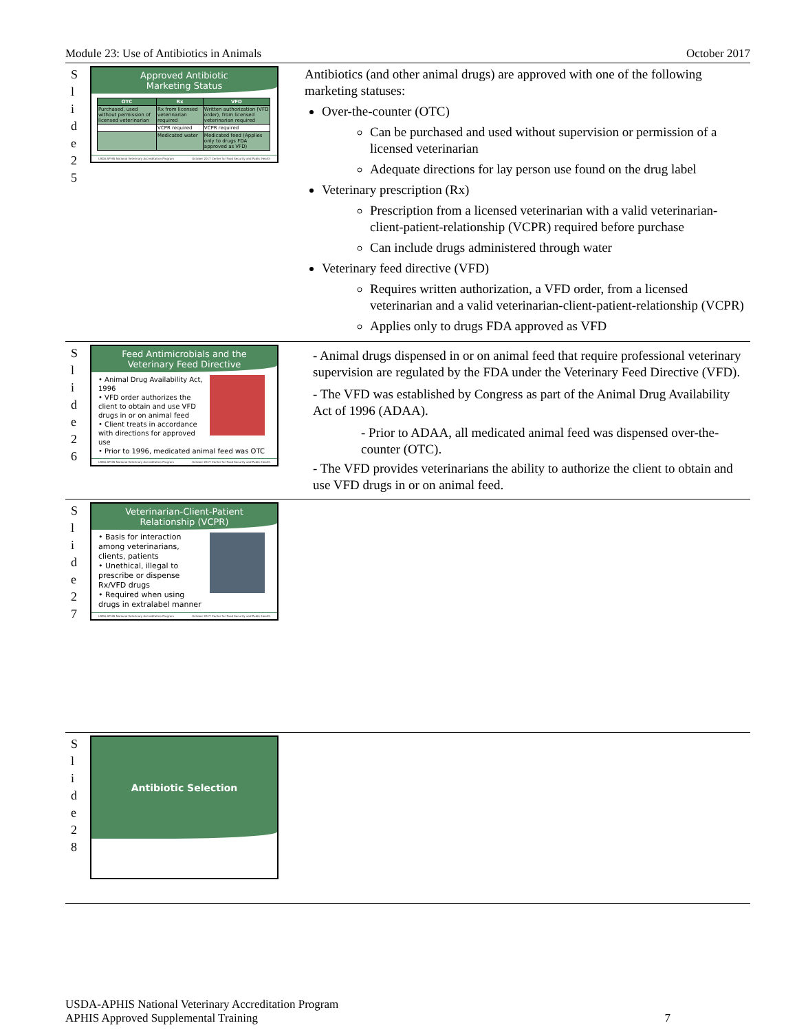Module 23: Use of Antibiotics in Animals October 2017
S
l
i
d
e
2
5
Approved Antibiotic
Marketing Status
| OTC | Rx | VFD |
| --- | --- | --- |
| Purchased, used without permission of licensed veterinarian | Rx from licensed veterinarian required | Written authorization (VFD order), from licensed veterinarian required |
| | VCPR required | VCPR required |
| | Medicated water | Medicated feed (Applies only to drugs FDA approved as VFD) |
USDA-APHIS National Veterinary Accreditation Program October 2017 Center for Food Security and Public Health
Antibiotics (and other animal drugs) are approved with one of the following marketing statuses:
Over-the-counter (OTC)
Can be purchased and used without supervision or permission of a licensed veterinarian
Adequate directions for lay person use found on the drug label
Veterinary prescription (Rx)
Prescription from a licensed veterinarian with a valid veterinarian-client-patient-relationship (VCPR) required before purchase
Can include drugs administered through water
Veterinary feed directive (VFD)
Requires written authorization, a VFD order, from a licensed veterinarian and a valid veterinarian-client-patient-relationship (VCPR)
Applies only to drugs FDA approved as VFD
S
l
i
d
e
2
6
Feed Antimicrobials and the
Veterinary Feed Directive
• Animal Drug Availability Act, 1996
• VFD order authorizes the client to obtain and use VFD drugs in or on animal feed
• Client treats in accordance with directions for approved use
• Prior to 1996, medicated animal feed was OTC
USDA-APHIS National Veterinary Accreditation Program October 2017 Center for Food Security and Public Health
- Animal drugs dispensed in or on animal feed that require professional veterinary supervision are regulated by the FDA under the Veterinary Feed Directive (VFD).
- The VFD was established by Congress as part of the Animal Drug Availability Act of 1996 (ADAA).
- Prior to ADAA, all medicated animal feed was dispensed over-the-counter (OTC).
- The VFD provides veterinarians the ability to authorize the client to obtain and use VFD drugs in or on animal feed.
S
l
i
d
e
2
7
Veterinarian-Client-Patient
Relationship (VCPR)
• Basis for interaction among veterinarians, clients, patients
• Unethical, illegal to prescribe or dispense Rx/VFD drugs
• Required when using drugs in extralabel manner
USDA-APHIS National Veterinary Accreditation Program October 2017 Center for Food Security and Public Health
S
l
i
d
e
2
8
Antibiotic Selection
USDA-APHIS National Veterinary Accreditation Program
APHIS Approved Supplemental Training 7